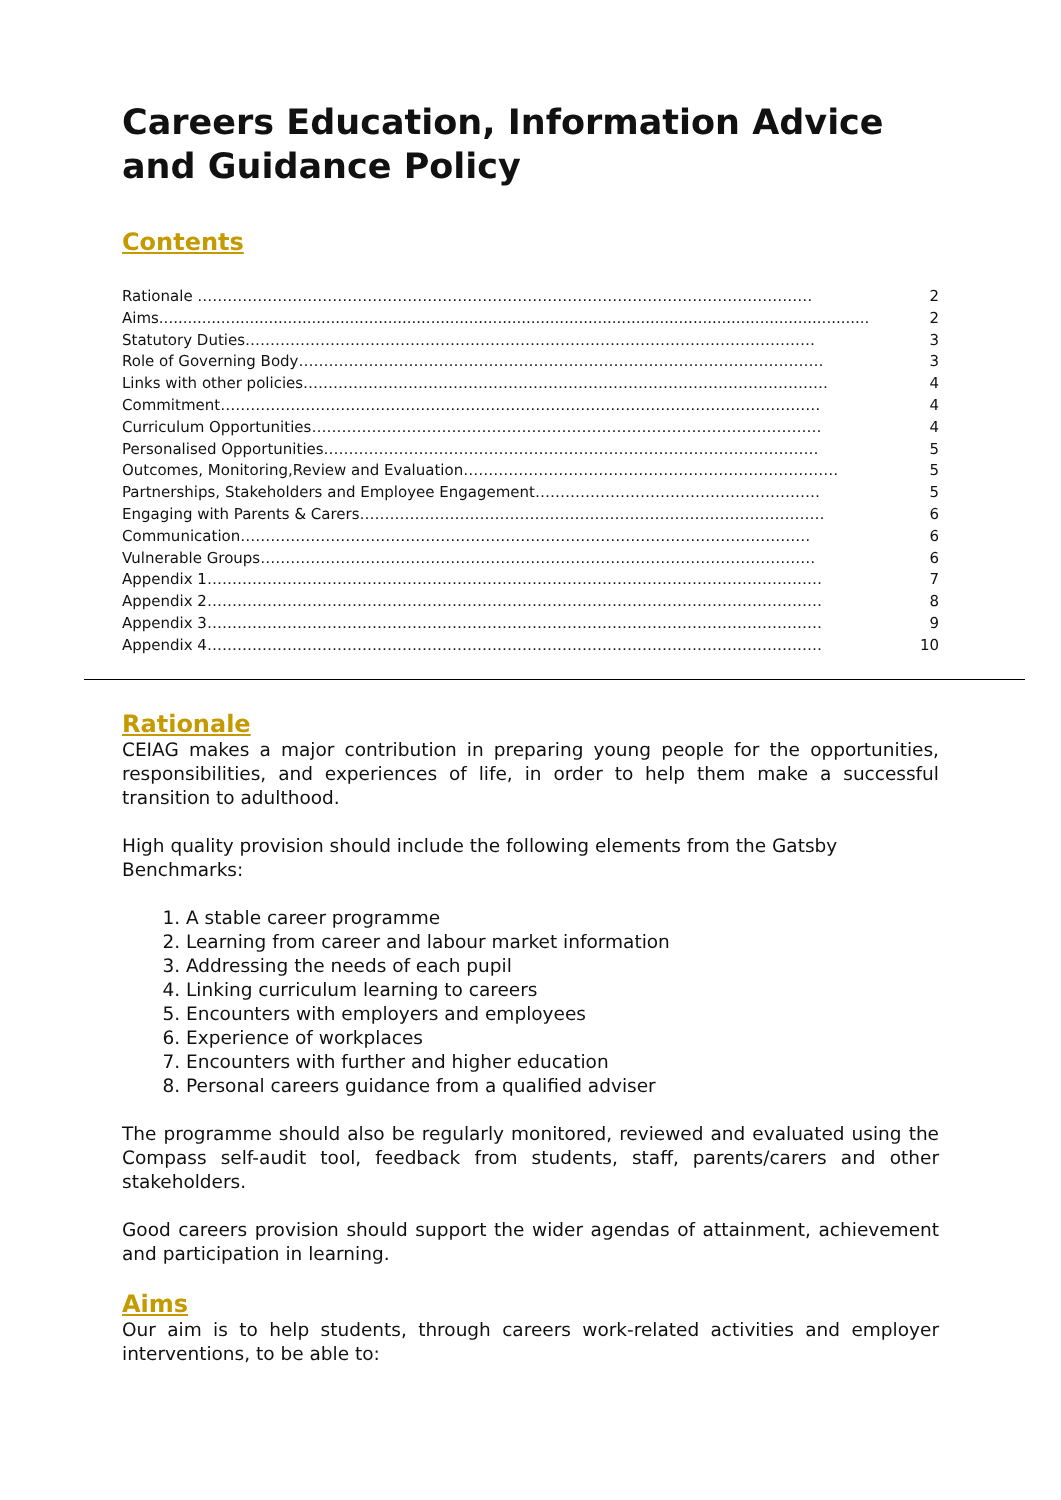Careers Education, Information Advice and Guidance Policy
Contents
Rationale …………………………………………………………………………………………………………… 2
Aims..................................................................................................................................................... 2
Statutory Duties…………………………………………………………………………………………………… 3
Role of Governing Body…………………………………………………………………………………………… 3
Links with other policies…………………………………………………………………………………………… 4
Commitment………………………………………………………………………………………………………… 4
Curriculum Opportunities………………………………………………………………………………………… 4
Personalised Opportunities……………………………………………………………………………………… 5
Outcomes, Monitoring,Review and Evaluation………………………………………………………………… 5
Partnerships, Stakeholders and Employee Engagement………………………………………………… 5
Engaging with Parents & Carers………………………………………………………………………………… 6
Communication…………………………………………………………………………………………………… 6
Vulnerable Groups………………………………………………………………………………………………… 6
Appendix 1…………………………………………………………………………………………………………… 7
Appendix 2…………………………………………………………………………………………………………… 8
Appendix 3…………………………………………………………………………………………………………… 9
Appendix 4…………………………………………………………………………………………………………… 10
Rationale
CEIAG makes a major contribution in preparing young people for the opportunities, responsibilities, and experiences of life, in order to help them make a successful transition to adulthood.
High quality provision should include the following elements from the Gatsby Benchmarks:
1. A stable career programme
2. Learning from career and labour market information
3. Addressing the needs of each pupil
4. Linking curriculum learning to careers
5. Encounters with employers and employees
6. Experience of workplaces
7. Encounters with further and higher education
8. Personal careers guidance from a qualified adviser
The programme should also be regularly monitored, reviewed and evaluated using the Compass self-audit tool, feedback from students, staff, parents/carers and other stakeholders.
Good careers provision should support the wider agendas of attainment, achievement and participation in learning.
Aims
Our aim is to help students, through careers work-related activities and employer interventions, to be able to: